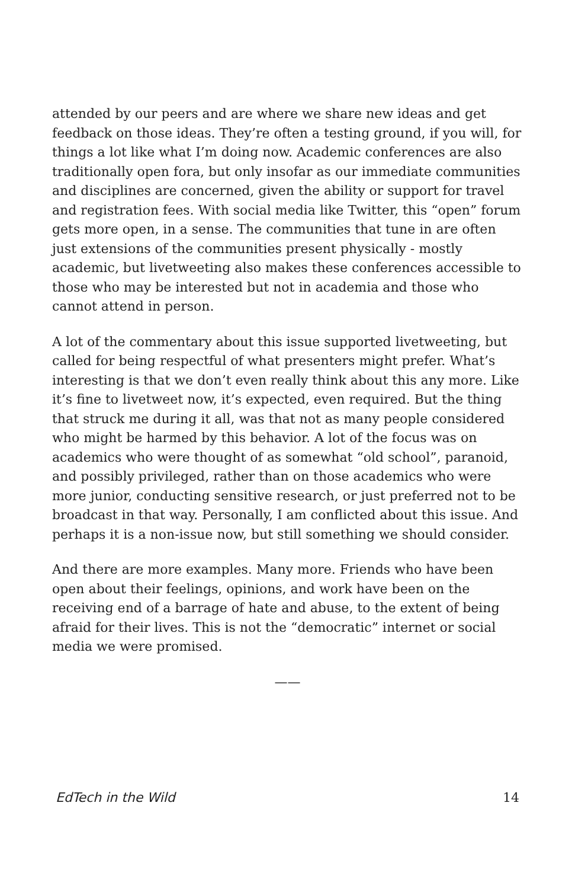attended by our peers and are where we share new ideas and get feedback on those ideas. They’re often a testing ground, if you will, for things a lot like what I’m doing now. Academic conferences are also traditionally open fora, but only insofar as our immediate communities and disciplines are concerned, given the ability or support for travel and registration fees. With social media like Twitter, this “open” forum gets more open, in a sense. The communities that tune in are often just extensions of the communities present physically - mostly academic, but livetweeting also makes these conferences accessible to those who may be interested but not in academia and those who cannot attend in person.
A lot of the commentary about this issue supported livetweeting, but called for being respectful of what presenters might prefer. What’s interesting is that we don’t even really think about this any more. Like it’s fine to livetweet now, it’s expected, even required. But the thing that struck me during it all, was that not as many people considered who might be harmed by this behavior. A lot of the focus was on academics who were thought of as somewhat “old school”, paranoid, and possibly privileged, rather than on those academics who were more junior, conducting sensitive research, or just preferred not to be broadcast in that way. Personally, I am conflicted about this issue. And perhaps it is a non-issue now, but still something we should consider.
And there are more examples. Many more. Friends who have been open about their feelings, opinions, and work have been on the receiving end of a barrage of hate and abuse, to the extent of being afraid for their lives. This is not the “democratic” internet or social media we were promised.
——
EdTech in the Wild 14